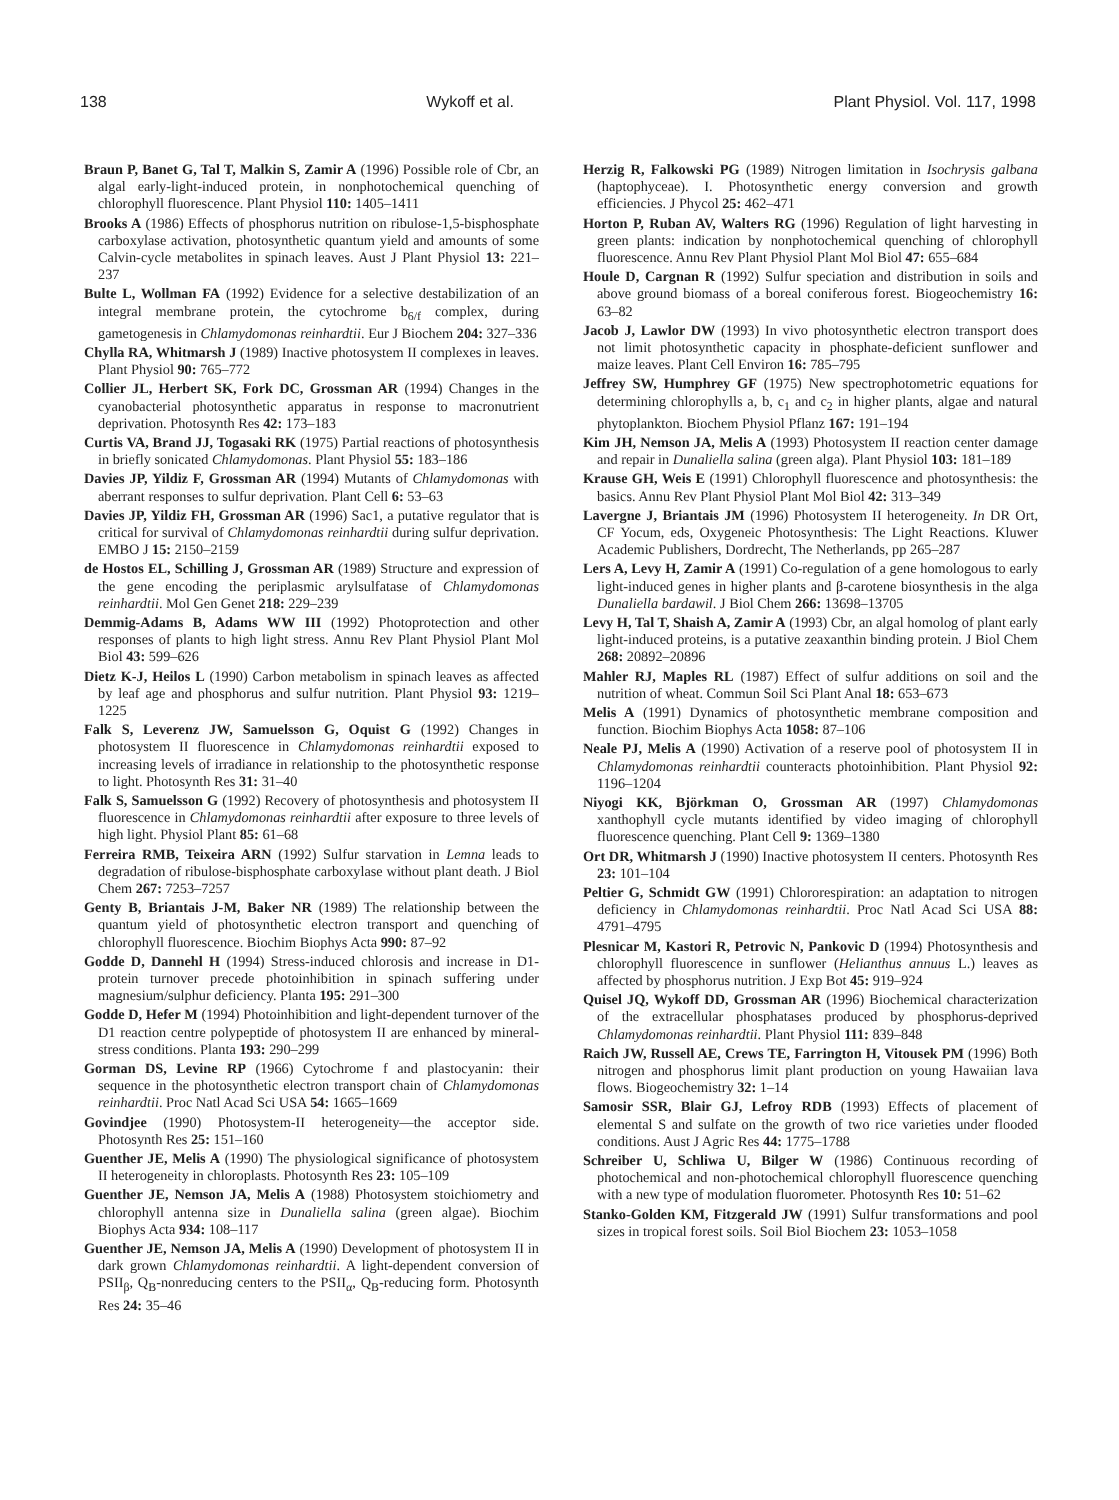138 Wykoff et al. Plant Physiol. Vol. 117, 1998
Braun P, Banet G, Tal T, Malkin S, Zamir A (1996) Possible role of Cbr, an algal early-light-induced protein, in nonphotochemical quenching of chlorophyll fluorescence. Plant Physiol 110: 1405–1411
Brooks A (1986) Effects of phosphorus nutrition on ribulose-1,5-bisphosphate carboxylase activation, photosynthetic quantum yield and amounts of some Calvin-cycle metabolites in spinach leaves. Aust J Plant Physiol 13: 221–237
Bulte L, Wollman FA (1992) Evidence for a selective destabilization of an integral membrane protein, the cytochrome b<sub>6/f</sub> complex, during gametogenesis in Chlamydomonas reinhardtii. Eur J Biochem 204: 327–336
Chylla RA, Whitmarsh J (1989) Inactive photosystem II complexes in leaves. Plant Physiol 90: 765–772
Collier JL, Herbert SK, Fork DC, Grossman AR (1994) Changes in the cyanobacterial photosynthetic apparatus in response to macronutrient deprivation. Photosynth Res 42: 173–183
Curtis VA, Brand JJ, Togasaki RK (1975) Partial reactions of photosynthesis in briefly sonicated Chlamydomonas. Plant Physiol 55: 183–186
Davies JP, Yildiz F, Grossman AR (1994) Mutants of Chlamydomonas with aberrant responses to sulfur deprivation. Plant Cell 6: 53–63
Davies JP, Yildiz FH, Grossman AR (1996) Sac1, a putative regulator that is critical for survival of Chlamydomonas reinhardtii during sulfur deprivation. EMBO J 15: 2150–2159
de Hostos EL, Schilling J, Grossman AR (1989) Structure and expression of the gene encoding the periplasmic arylsulfatase of Chlamydomonas reinhardtii. Mol Gen Genet 218: 229–239
Demmig-Adams B, Adams WW III (1992) Photoprotection and other responses of plants to high light stress. Annu Rev Plant Physiol Plant Mol Biol 43: 599–626
Dietz K-J, Heilos L (1990) Carbon metabolism in spinach leaves as affected by leaf age and phosphorus and sulfur nutrition. Plant Physiol 93: 1219–1225
Falk S, Leverenz JW, Samuelsson G, Oquist G (1992) Changes in photosystem II fluorescence in Chlamydomonas reinhardtii exposed to increasing levels of irradiance in relationship to the photosynthetic response to light. Photosynth Res 31: 31–40
Falk S, Samuelsson G (1992) Recovery of photosynthesis and photosystem II fluorescence in Chlamydomonas reinhardtii after exposure to three levels of high light. Physiol Plant 85: 61–68
Ferreira RMB, Teixeira ARN (1992) Sulfur starvation in Lemna leads to degradation of ribulose-bisphosphate carboxylase without plant death. J Biol Chem 267: 7253–7257
Genty B, Briantais J-M, Baker NR (1989) The relationship between the quantum yield of photosynthetic electron transport and quenching of chlorophyll fluorescence. Biochim Biophys Acta 990: 87–92
Godde D, Dannehl H (1994) Stress-induced chlorosis and increase in D1-protein turnover precede photoinhibition in spinach suffering under magnesium/sulphur deficiency. Planta 195: 291–300
Godde D, Hefer M (1994) Photoinhibition and light-dependent turnover of the D1 reaction centre polypeptide of photosystem II are enhanced by mineral-stress conditions. Planta 193: 290–299
Gorman DS, Levine RP (1966) Cytochrome f and plastocyanin: their sequence in the photosynthetic electron transport chain of Chlamydomonas reinhardtii. Proc Natl Acad Sci USA 54: 1665–1669
Govindjee (1990) Photosystem-II heterogeneity—the acceptor side. Photosynth Res 25: 151–160
Guenther JE, Melis A (1990) The physiological significance of photosystem II heterogeneity in chloroplasts. Photosynth Res 23: 105–109
Guenther JE, Nemson JA, Melis A (1988) Photosystem stoichiometry and chlorophyll antenna size in Dunaliella salina (green algae). Biochim Biophys Acta 934: 108–117
Guenther JE, Nemson JA, Melis A (1990) Development of photosystem II in dark grown Chlamydomonas reinhardtii. A light-dependent conversion of PSII<sub>β</sub>, Q<sub>B</sub>-nonreducing centers to the PSII<sub>α</sub>, Q<sub>B</sub>-reducing form. Photosynth Res 24: 35–46
Herzig R, Falkowski PG (1989) Nitrogen limitation in Isochrysis galbana (haptophyceae). I. Photosynthetic energy conversion and growth efficiencies. J Phycol 25: 462–471
Horton P, Ruban AV, Walters RG (1996) Regulation of light harvesting in green plants: indication by nonphotochemical quenching of chlorophyll fluorescence. Annu Rev Plant Physiol Plant Mol Biol 47: 655–684
Houle D, Cargnan R (1992) Sulfur speciation and distribution in soils and above ground biomass of a boreal coniferous forest. Biogeochemistry 16: 63–82
Jacob J, Lawlor DW (1993) In vivo photosynthetic electron transport does not limit photosynthetic capacity in phosphate-deficient sunflower and maize leaves. Plant Cell Environ 16: 785–795
Jeffrey SW, Humphrey GF (1975) New spectrophotometric equations for determining chlorophylls a, b, c<sub>1</sub> and c<sub>2</sub> in higher plants, algae and natural phytoplankton. Biochem Physiol Pflanz 167: 191–194
Kim JH, Nemson JA, Melis A (1993) Photosystem II reaction center damage and repair in Dunaliella salina (green alga). Plant Physiol 103: 181–189
Krause GH, Weis E (1991) Chlorophyll fluorescence and photosynthesis: the basics. Annu Rev Plant Physiol Plant Mol Biol 42: 313–349
Lavergne J, Briantais JM (1996) Photosystem II heterogeneity. In DR Ort, CF Yocum, eds, Oxygeneic Photosynthesis: The Light Reactions. Kluwer Academic Publishers, Dordrecht, The Netherlands, pp 265–287
Lers A, Levy H, Zamir A (1991) Co-regulation of a gene homologous to early light-induced genes in higher plants and β-carotene biosynthesis in the alga Dunaliella bardawil. J Biol Chem 266: 13698–13705
Levy H, Tal T, Shaish A, Zamir A (1993) Cbr, an algal homolog of plant early light-induced proteins, is a putative zeaxanthin binding protein. J Biol Chem 268: 20892–20896
Mahler RJ, Maples RL (1987) Effect of sulfur additions on soil and the nutrition of wheat. Commun Soil Sci Plant Anal 18: 653–673
Melis A (1991) Dynamics of photosynthetic membrane composition and function. Biochim Biophys Acta 1058: 87–106
Neale PJ, Melis A (1990) Activation of a reserve pool of photosystem II in Chlamydomonas reinhardtii counteracts photoinhibition. Plant Physiol 92: 1196–1204
Niyogi KK, Björkman O, Grossman AR (1997) Chlamydomonas xanthophyll cycle mutants identified by video imaging of chlorophyll fluorescence quenching. Plant Cell 9: 1369–1380
Ort DR, Whitmarsh J (1990) Inactive photosystem II centers. Photosynth Res 23: 101–104
Peltier G, Schmidt GW (1991) Chlororespiration: an adaptation to nitrogen deficiency in Chlamydomonas reinhardtii. Proc Natl Acad Sci USA 88: 4791–4795
Plesnicar M, Kastori R, Petrovic N, Pankovic D (1994) Photosynthesis and chlorophyll fluorescence in sunflower (Helianthus annuus L.) leaves as affected by phosphorus nutrition. J Exp Bot 45: 919–924
Quisel JQ, Wykoff DD, Grossman AR (1996) Biochemical characterization of the extracellular phosphatases produced by phosphorus-deprived Chlamydomonas reinhardtii. Plant Physiol 111: 839–848
Raich JW, Russell AE, Crews TE, Farrington H, Vitousek PM (1996) Both nitrogen and phosphorus limit plant production on young Hawaiian lava flows. Biogeochemistry 32: 1–14
Samosir SSR, Blair GJ, Lefroy RDB (1993) Effects of placement of elemental S and sulfate on the growth of two rice varieties under flooded conditions. Aust J Agric Res 44: 1775–1788
Schreiber U, Schliwa U, Bilger W (1986) Continuous recording of photochemical and non-photochemical chlorophyll fluorescence quenching with a new type of modulation fluorometer. Photosynth Res 10: 51–62
Stanko-Golden KM, Fitzgerald JW (1991) Sulfur transformations and pool sizes in tropical forest soils. Soil Biol Biochem 23: 1053–1058